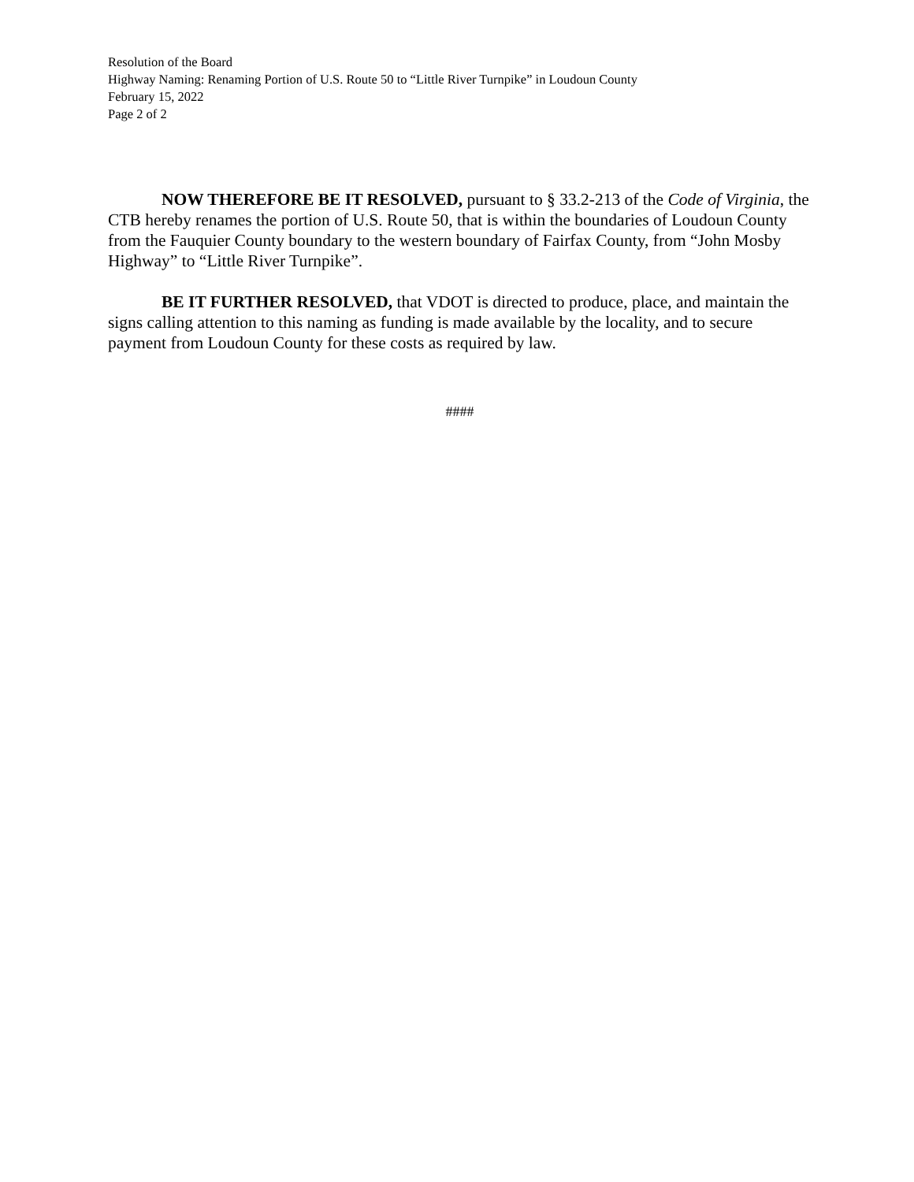Resolution of the Board
Highway Naming: Renaming Portion of U.S. Route 50 to “Little River Turnpike” in Loudoun County
February 15, 2022
Page 2 of 2
NOW THEREFORE BE IT RESOLVED, pursuant to § 33.2-213 of the Code of Virginia, the CTB hereby renames the portion of U.S. Route 50, that is within the boundaries of Loudoun County from the Fauquier County boundary to the western boundary of Fairfax County, from “John Mosby Highway” to “Little River Turnpike”.
BE IT FURTHER RESOLVED, that VDOT is directed to produce, place, and maintain the signs calling attention to this naming as funding is made available by the locality, and to secure payment from Loudoun County for these costs as required by law.
####